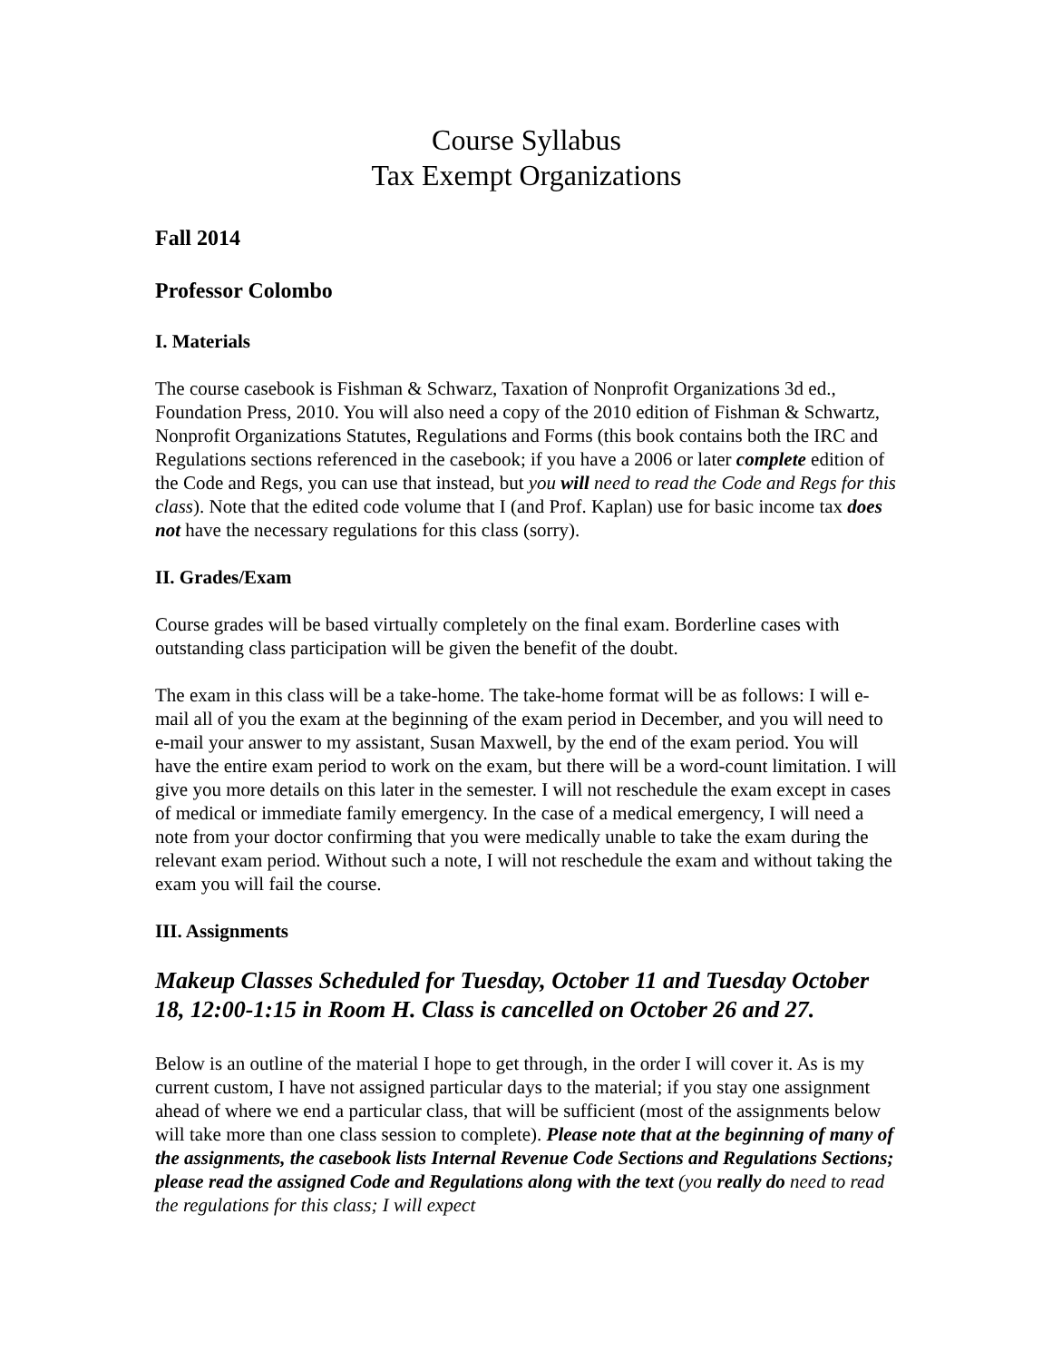Course Syllabus
Tax Exempt Organizations
Fall 2014
Professor Colombo
I. Materials
The course casebook is Fishman & Schwarz, Taxation of Nonprofit Organizations 3d ed., Foundation Press, 2010. You will also need a copy of the 2010 edition of Fishman & Schwartz, Nonprofit Organizations Statutes, Regulations and Forms (this book contains both the IRC and Regulations sections referenced in the casebook; if you have a 2006 or later complete edition of the Code and Regs, you can use that instead, but you will need to read the Code and Regs for this class). Note that the edited code volume that I (and Prof. Kaplan) use for basic income tax does not have the necessary regulations for this class (sorry).
II. Grades/Exam
Course grades will be based virtually completely on the final exam. Borderline cases with outstanding class participation will be given the benefit of the doubt.
The exam in this class will be a take-home. The take-home format will be as follows: I will e-mail all of you the exam at the beginning of the exam period in December, and you will need to e-mail your answer to my assistant, Susan Maxwell, by the end of the exam period. You will have the entire exam period to work on the exam, but there will be a word-count limitation. I will give you more details on this later in the semester. I will not reschedule the exam except in cases of medical or immediate family emergency. In the case of a medical emergency, I will need a note from your doctor confirming that you were medically unable to take the exam during the relevant exam period. Without such a note, I will not reschedule the exam and without taking the exam you will fail the course.
III. Assignments
Makeup Classes Scheduled for Tuesday, October 11 and Tuesday October 18, 12:00-1:15 in Room H. Class is cancelled on October 26 and 27.
Below is an outline of the material I hope to get through, in the order I will cover it. As is my current custom, I have not assigned particular days to the material; if you stay one assignment ahead of where we end a particular class, that will be sufficient (most of the assignments below will take more than one class session to complete). Please note that at the beginning of many of the assignments, the casebook lists Internal Revenue Code Sections and Regulations Sections; please read the assigned Code and Regulations along with the text (you really do need to read the regulations for this class; I will expect